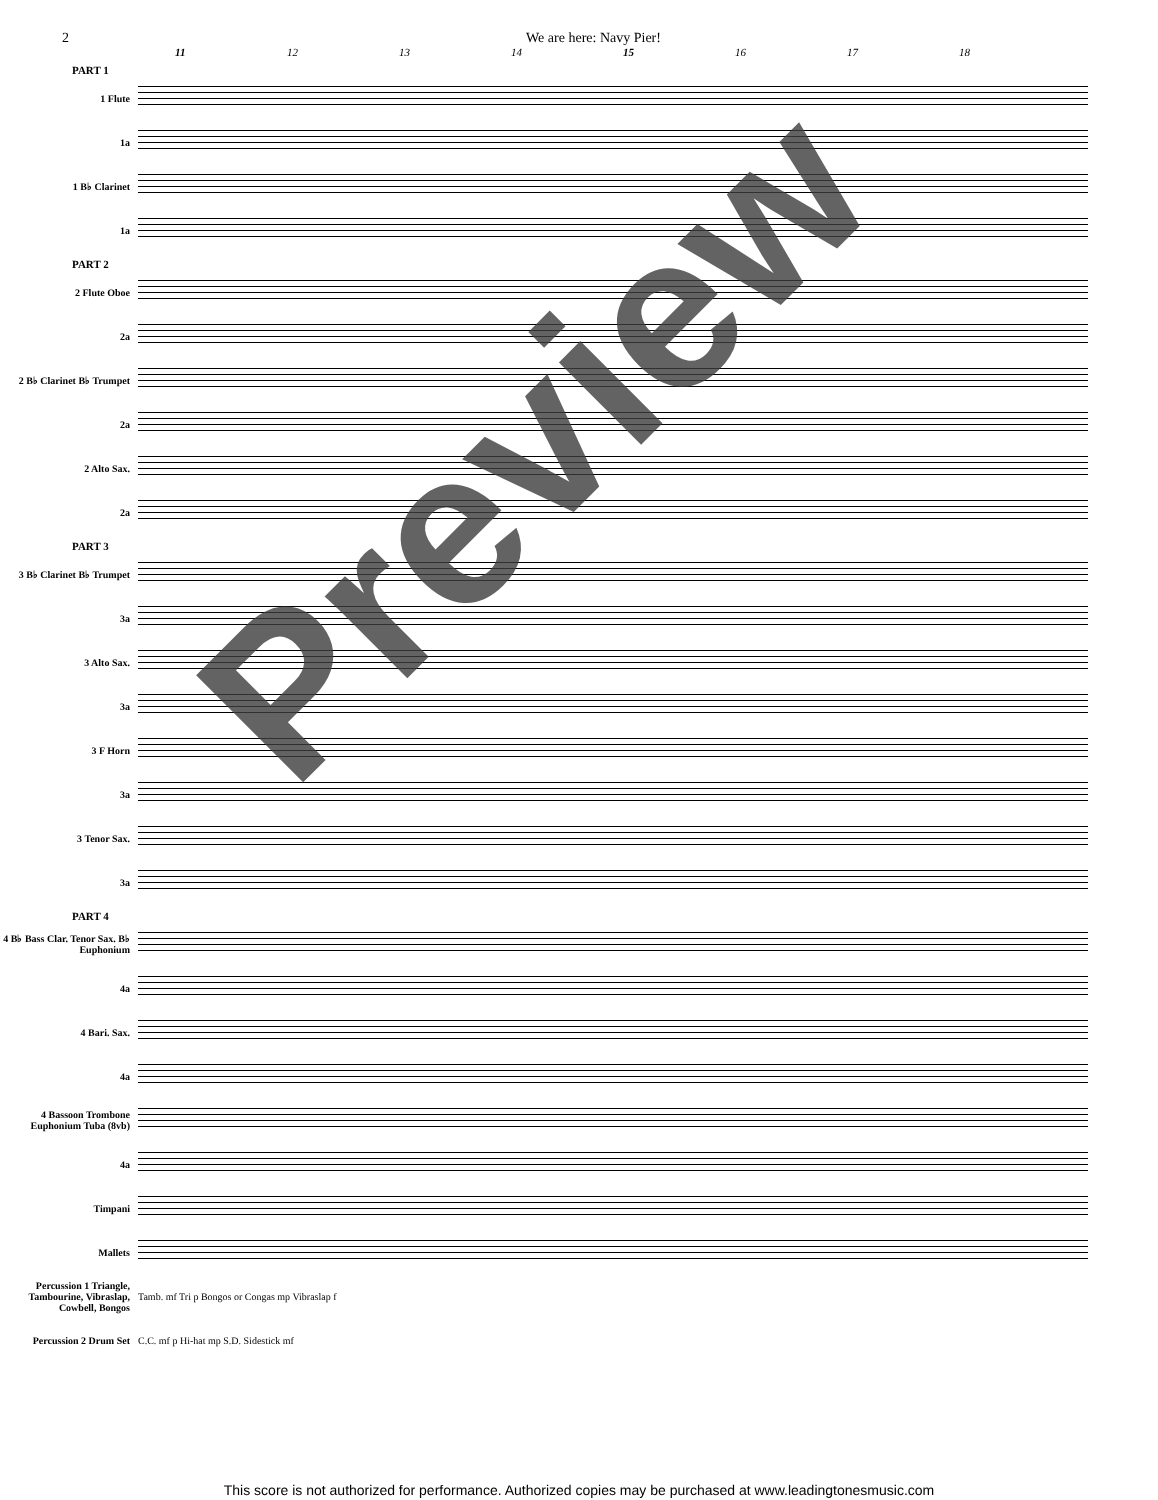2 We are here: Navy Pier!
11 12 13 14 15 16 17 18
PART 1
1 Flute
1a
1 B♭ Clarinet
1a
PART 2
2 Flute Oboe
2a
2 B♭ Clarinet B♭ Trumpet
2a
2 Alto Sax.
2a
PART 3
3 B♭ Clarinet B♭ Trumpet
3a
3 Alto Sax.
3a
3 F Horn
3a
3 Tenor Sax.
3a
PART 4
4 B♭ Bass Clar. Tenor Sax. B♭ Euphonium
4a
4 Bari. Sax.
4a
4 Bassoon Trombone Euphonium Tuba (8vb)
4a
Timpani
Mallets
Percussion 1 Triangle, Tambourine, Vibraslap, Cowbell, Bongos
Tamb. mf Tri p Bongos or Congas mp Vibraslap f
Percussion 2 Drum Set
C.C. mf p Hi-hat mp S.D. Sidestick mf
Preview
This score is not authorized for performance. Authorized copies may be purchased at www.leadingtonesmusic.com